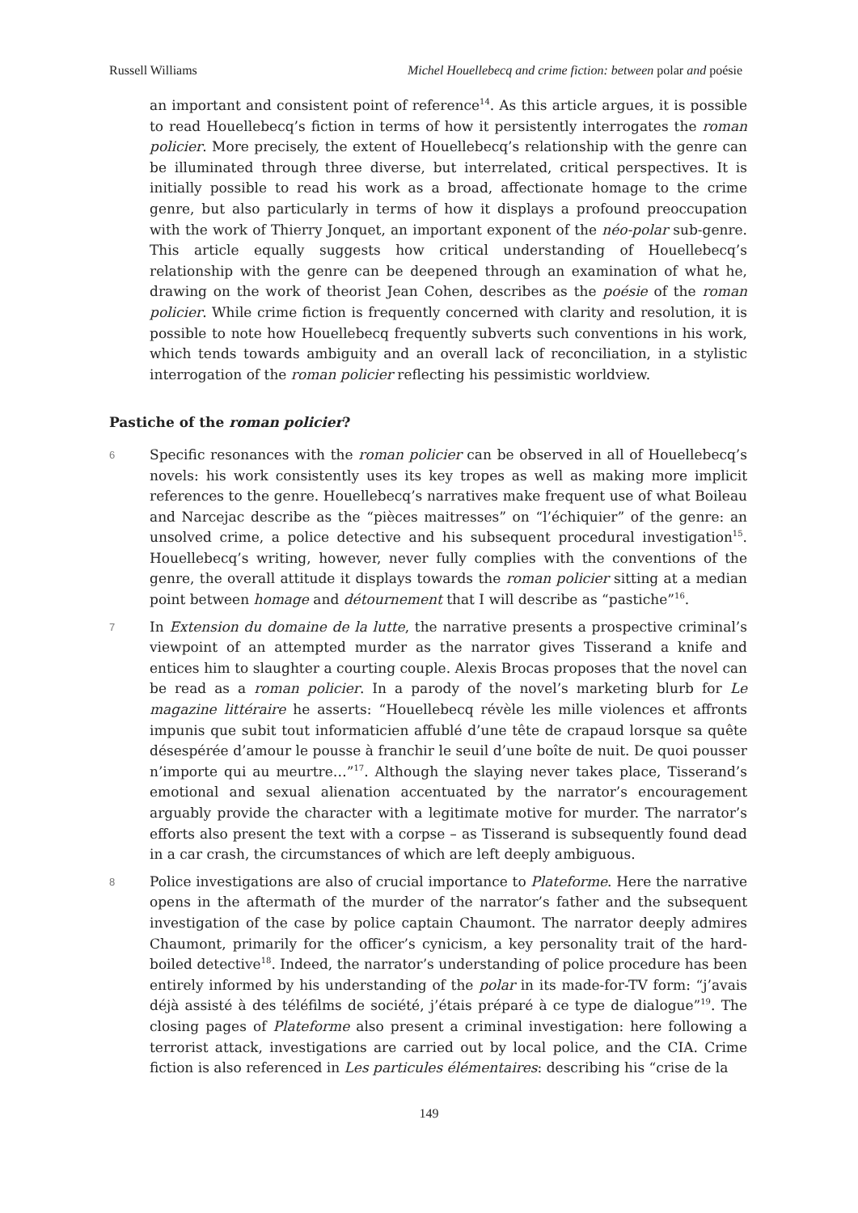Russell Williams Michel Houellebecq and crime fiction: between polar and poésie
an important and consistent point of reference<sup>14</sup>. As this article argues, it is possible to read Houellebecq’s fiction in terms of how it persistently interrogates the roman policier. More precisely, the extent of Houellebecq’s relationship with the genre can be illuminated through three diverse, but interrelated, critical perspectives. It is initially possible to read his work as a broad, affectionate homage to the crime genre, but also particularly in terms of how it displays a profound preoccupation with the work of Thierry Jonquet, an important exponent of the néo-polar sub-genre. This article equally suggests how critical understanding of Houellebecq’s relationship with the genre can be deepened through an examination of what he, drawing on the work of theorist Jean Cohen, describes as the poésie of the roman policier. While crime fiction is frequently concerned with clarity and resolution, it is possible to note how Houellebecq frequently subverts such conventions in his work, which tends towards ambiguity and an overall lack of reconciliation, in a stylistic interrogation of the roman policier reflecting his pessimistic worldview.
Pastiche of the roman policier?
6 Specific resonances with the roman policier can be observed in all of Houellebecq’s novels: his work consistently uses its key tropes as well as making more implicit references to the genre. Houellebecq’s narratives make frequent use of what Boileau and Narcejac describe as the “pièces maitresses” on “l’échiquier” of the genre: an unsolved crime, a police detective and his subsequent procedural investigation<sup>15</sup>. Houellebecq’s writing, however, never fully complies with the conventions of the genre, the overall attitude it displays towards the roman policier sitting at a median point between homage and détournement that I will describe as “pastiche”<sup>16</sup>.
7 In Extension du domaine de la lutte, the narrative presents a prospective criminal’s viewpoint of an attempted murder as the narrator gives Tisserand a knife and entices him to slaughter a courting couple. Alexis Brocas proposes that the novel can be read as a roman policier. In a parody of the novel’s marketing blurb for Le magazine littéraire he asserts: “Houellebecq révèle les mille violences et affronts impunis que subit tout informaticien affublé d’une tête de crapaud lorsque sa quête désespérée d’amour le pousse à franchir le seuil d’une boîte de nuit. De quoi pousser n’importe qui au meurtre…”<sup>17</sup>. Although the slaying never takes place, Tisserand’s emotional and sexual alienation accentuated by the narrator’s encouragement arguably provide the character with a legitimate motive for murder. The narrator’s efforts also present the text with a corpse – as Tisserand is subsequently found dead in a car crash, the circumstances of which are left deeply ambiguous.
8 Police investigations are also of crucial importance to Plateforme. Here the narrative opens in the aftermath of the murder of the narrator’s father and the subsequent investigation of the case by police captain Chaumont. The narrator deeply admires Chaumont, primarily for the officer’s cynicism, a key personality trait of the hard-boiled detective<sup>18</sup>. Indeed, the narrator’s understanding of police procedure has been entirely informed by his understanding of the polar in its made-for-TV form: “j’avais déjà assisté à des téléfilms de société, j’étais préparé à ce type de dialogue”<sup>19</sup>. The closing pages of Plateforme also present a criminal investigation: here following a terrorist attack, investigations are carried out by local police, and the CIA. Crime fiction is also referenced in Les particules élémentaires: describing his “crise de la
149